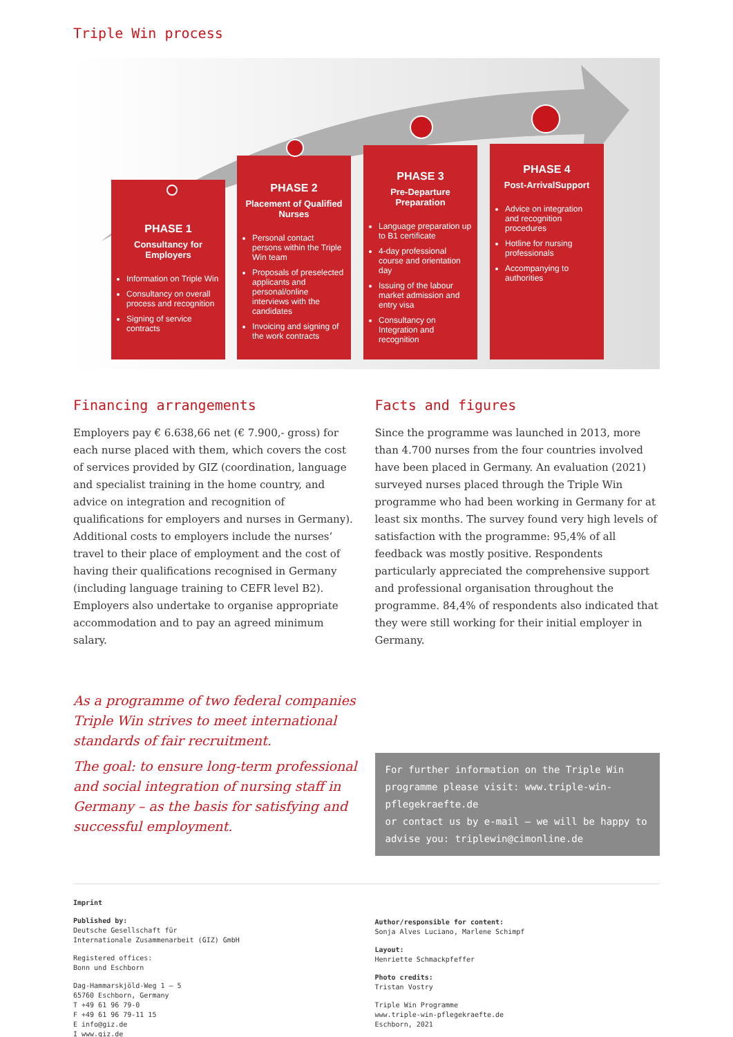Triple Win process
PHASE 1
Consultancy for Employers
Information on Triple Win
Consultancy on overall process and recognition
Signing of service contracts
PHASE 2
Placement of Qualified Nurses
Personal contact persons within the Triple Win team
Proposals of preselected applicants and personal/online interviews with the candidates
Invoicing and signing of the work contracts
PHASE 3
Pre-Departure Preparation
Language preparation up to B1 certificate
4-day professional course and orientation day
Issuing of the labour market admission and entry visa
Consultancy on Integration and recognition
PHASE 4
Post-ArrivalSupport
Advice on integration and recognition procedures
Hotline for nursing professionals
Accompanying to authorities
Financing arrangements
Employers pay € 6.638,66 net (€ 7.900,- gross) for each nurse placed with them, which covers the cost of services provided by GIZ (coordination, language and specialist training in the home country, and advice on integration and recognition of qualifications for employers and nurses in Germany). Additional costs to employers include the nurses’ travel to their place of employment and the cost of having their qualifications recognised in Germany (including language training to CEFR level B2). Employers also undertake to organise appropriate accommodation and to pay an agreed minimum salary.
Facts and figures
Since the programme was launched in 2013, more than 4.700 nurses from the four countries involved have been placed in Germany. An evaluation (2021) surveyed nurses placed through the Triple Win programme who had been working in Germany for at least six months. The survey found very high levels of satisfaction with the programme: 95,4% of all feedback was mostly positive. Respondents particularly appreciated the comprehensive support and professional organisation throughout the programme. 84,4% of respondents also indicated that they were still working for their initial employer in Germany.
As a programme of two federal companies Triple Win strives to meet international standards of fair recruitment.
The goal: to ensure long-term professional and social integration of nursing staff in Germany – as the basis for satisfying and successful employment.
For further information on the Triple Win programme please visit: www.triple-win-pflegekraefte.de
or contact us by e-mail – we will be happy to advise you: triplewin@cimonline.de
Imprint
Published by:
Deutsche Gesellschaft für
Internationale Zusammenarbeit (GIZ) GmbH
Registered offices:
Bonn und Eschborn
Dag-Hammarskjöld-Weg 1 – 5
65760 Eschborn, Germany
T +49 61 96 79-0
F +49 61 96 79-11 15
E info@giz.de
I www.giz.de
Author/responsible for content:
Sonja Alves Luciano, Marlene Schimpf
Layout:
Henriette Schmackpfeffer
Photo credits:
Tristan Vostry
Triple Win Programme
www.triple-win-pflegekraefte.de
Eschborn, 2021